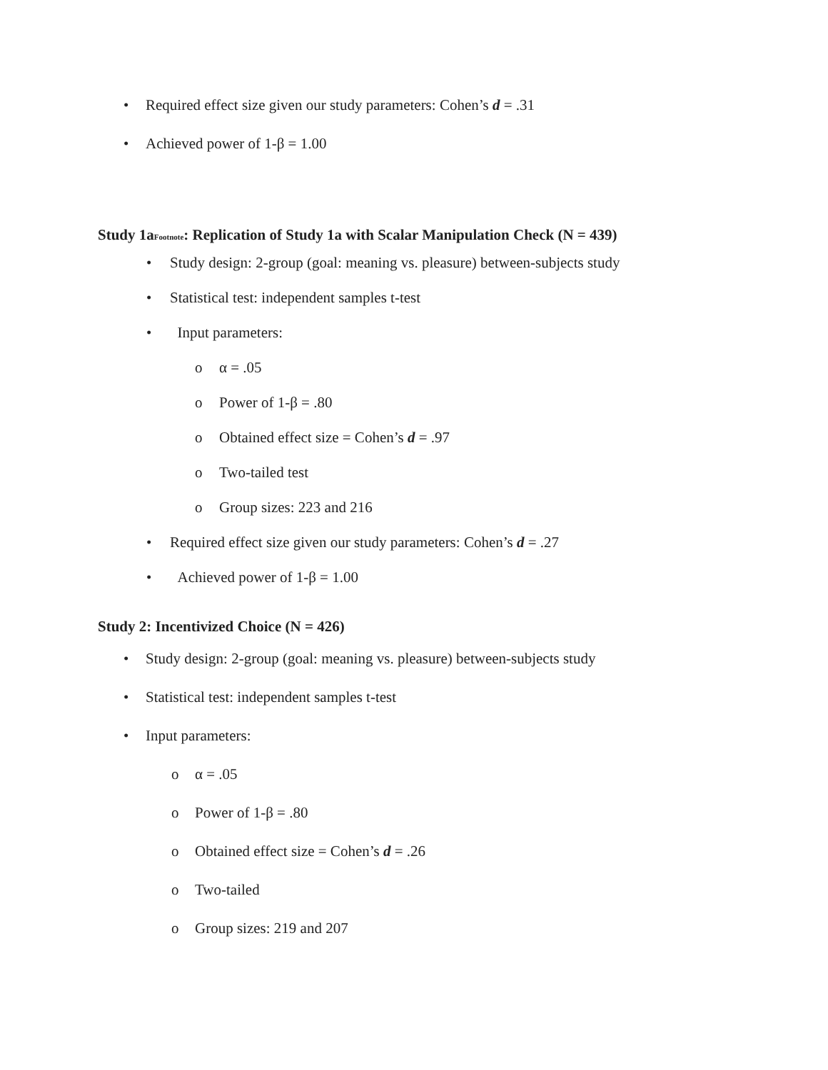• Required effect size given our study parameters: Cohen’s d = .31
• Achieved power of 1-β = 1.00
Study 1aFootnote: Replication of Study 1a with Scalar Manipulation Check (N = 439)
• Study design: 2-group (goal: meaning vs. pleasure) between-subjects study
• Statistical test: independent samples t-test
• Input parameters:
o α = .05
o Power of 1-β = .80
o Obtained effect size = Cohen’s d = .97
o Two-tailed test
o Group sizes: 223 and 216
• Required effect size given our study parameters: Cohen’s d = .27
• Achieved power of 1-β = 1.00
Study 2: Incentivized Choice (N = 426)
• Study design: 2-group (goal: meaning vs. pleasure) between-subjects study
• Statistical test: independent samples t-test
• Input parameters:
o α = .05
o Power of 1-β = .80
o Obtained effect size = Cohen’s d = .26
o Two-tailed
o Group sizes: 219 and 207